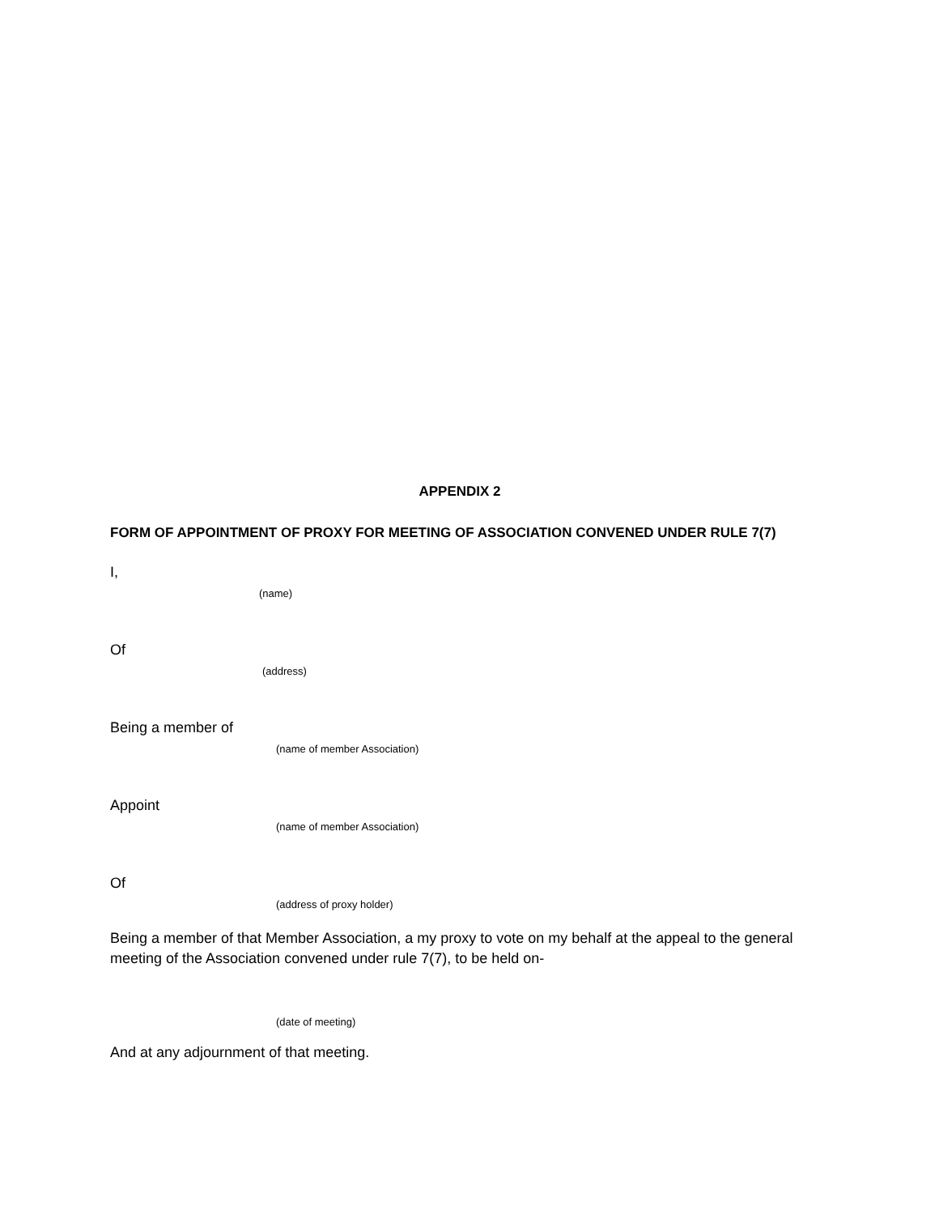APPENDIX 2
FORM OF APPOINTMENT OF PROXY FOR MEETING OF ASSOCIATION CONVENED UNDER RULE 7(7)
I,
(name)
Of
(address)
Being a member of
(name of member Association)
Appoint
(name of member Association)
Of
(address of proxy holder)
Being a member of that Member Association, a my proxy to vote on my behalf at the appeal to the general meeting of the Association convened under rule 7(7), to be held on-
(date of meeting)
And at any adjournment of that meeting.